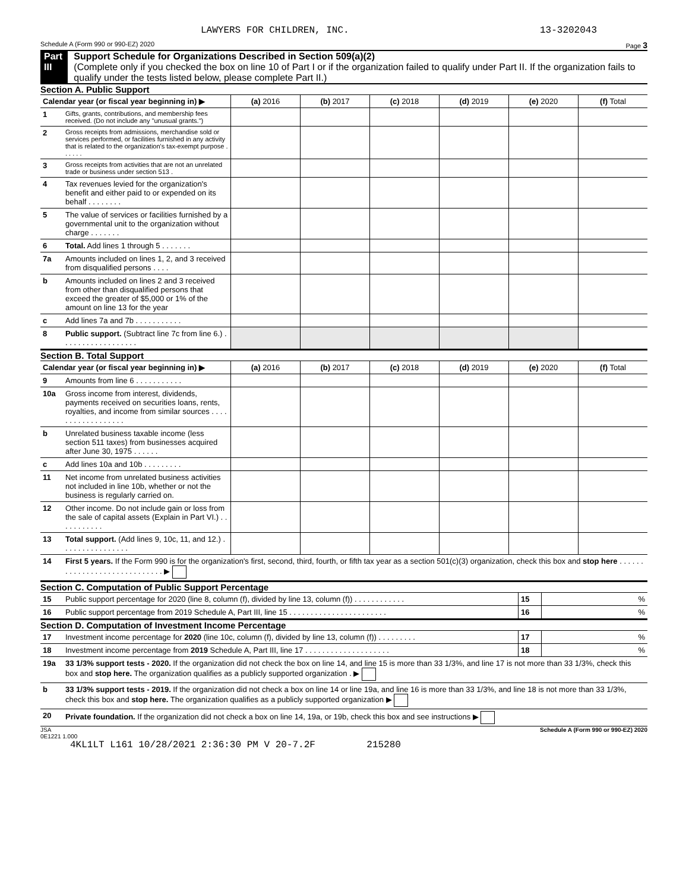LAWYERS FOR CHILDREN, INC. 13-3202043
Schedule A (Form 990 or 990-EZ) 2020 Page 3
Part III Support Schedule for Organizations Described in Section 509(a)(2)
(Complete only if you checked the box on line 10 of Part I or if the organization failed to qualify under Part II. If the organization fails to qualify under the tests listed below, please complete Part II.)
Section A. Public Support
| Calendar year (or fiscal year beginning in) ▶ | | (a) 2016 | (b) 2017 | (c) 2018 | (d) 2019 | (e) 2020 | (f) Total |
| 1 | Gifts, grants, contributions, and membership fees received. (Do not include any "unusual grants.") | | | | | | |
| 2 | Gross receipts from admissions, merchandise sold or services performed, or facilities furnished in any activity that is related to the organization's tax-exempt purpose . . . . . . | | | | | | |
| 3 | Gross receipts from activities that are not an unrelated trade or business under section 513 . | | | | | | |
| 4 | Tax revenues levied for the organization's benefit and either paid to or expended on its behalf . . . . . . . . | | | | | | |
| 5 | The value of services or facilities furnished by a governmental unit to the organization without charge . . . . . . . | | | | | | |
| 6 | Total. Add lines 1 through 5 . . . . . . . | | | | | | |
| 7a | Amounts included on lines 1, 2, and 3 received from disqualified persons . . . . | | | | | | |
| b | Amounts included on lines 2 and 3 received from other than disqualified persons that exceed the greater of $5,000 or 1% of the amount on line 13 for the year | | | | | | |
| c | Add lines 7a and 7b . . . . . . . . . . . | | | | | | |
| 8 | Public support. (Subtract line 7c from line 6.) . . . . . . . . . . . . . . . . . . | | | | | | |
Section B. Total Support
| Calendar year (or fiscal year beginning in) ▶ | | (a) 2016 | (b) 2017 | (c) 2018 | (d) 2019 | (e) 2020 | (f) Total |
| 9 | Amounts from line 6 . . . . . . . . . . . | | | | | | |
| 10a | Gross income from interest, dividends, payments received on securities loans, rents, royalties, and income from similar sources . . . . . . . . . . . . . . . . . . | | | | | | |
| b | Unrelated business taxable income (less section 511 taxes) from businesses acquired after June 30, 1975 . . . . . . | | | | | | |
| c | Add lines 10a and 10b . . . . . . . . . | | | | | | |
| 11 | Net income from unrelated business activities not included in line 10b, whether or not the business is regularly carried on. | | | | | | |
| 12 | Other income. Do not include gain or loss from the sale of capital assets (Explain in Part VI.) . . . . . . . . . . . | | | | | | |
| 13 | Total support. (Add lines 9, 10c, 11, and 12.) . . . . . . . . . . . . . . . . | | | | | | |
| 14 | First 5 years. If the Form 990 is for the organization's first, second, third, fourth, or fifth tax year as a section 501(c)(3) organization, check this box and stop here . . . . . . . . . . . . . . . . . . . . . . . . . . . . . ▶ | | | | | | |
Section C. Computation of Public Support Percentage
| 15 | Public support percentage for 2020 (line 8, column (f), divided by line 13, column (f)) . . . . . . . . . . . . | 15 | % |
| 16 | Public support percentage from 2019 Schedule A, Part III, line 15 . . . . . . . . . . . . . . . . . . . . . . . | 16 | % |
Section D. Computation of Investment Income Percentage
| 17 | Investment income percentage for 2020 (line 10c, column (f), divided by line 13, column (f)) . . . . . . . . . | 17 | % |
| 18 | Investment income percentage from 2019 Schedule A, Part III, line 17 . . . . . . . . . . . . . . . . . . . . | 18 | % |
| 19a | 33 1/3% support tests - 2020. If the organization did not check the box on line 14, and line 15 is more than 33 1/3%, and line 17 is not more than 33 1/3%, check this box and stop here. The organization qualifies as a publicly supported organization . ▶ | | |
| b | 33 1/3% support tests - 2019. If the organization did not check a box on line 14 or line 19a, and line 16 is more than 33 1/3%, and line 18 is not more than 33 1/3%, check this box and stop here. The organization qualifies as a publicly supported organization ▶ | | |
| 20 | Private foundation. If the organization did not check a box on line 14, 19a, or 19b, check this box and see instructions ▶ | | |
JSA
0E1221 1.000 Schedule A (Form 990 or 990-EZ) 2020
4KL1LT L161 10/28/2021 2:36:30 PM V 20-7.2F 215280